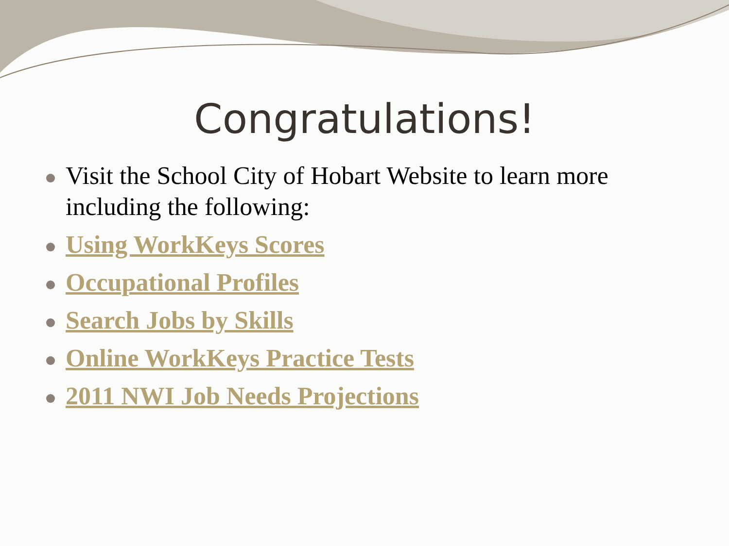Congratulations!
Visit the School City of Hobart Website to learn more including the following:
Using WorkKeys Scores
Occupational Profiles
Search Jobs by Skills
Online WorkKeys Practice Tests
2011 NWI Job Needs Projections